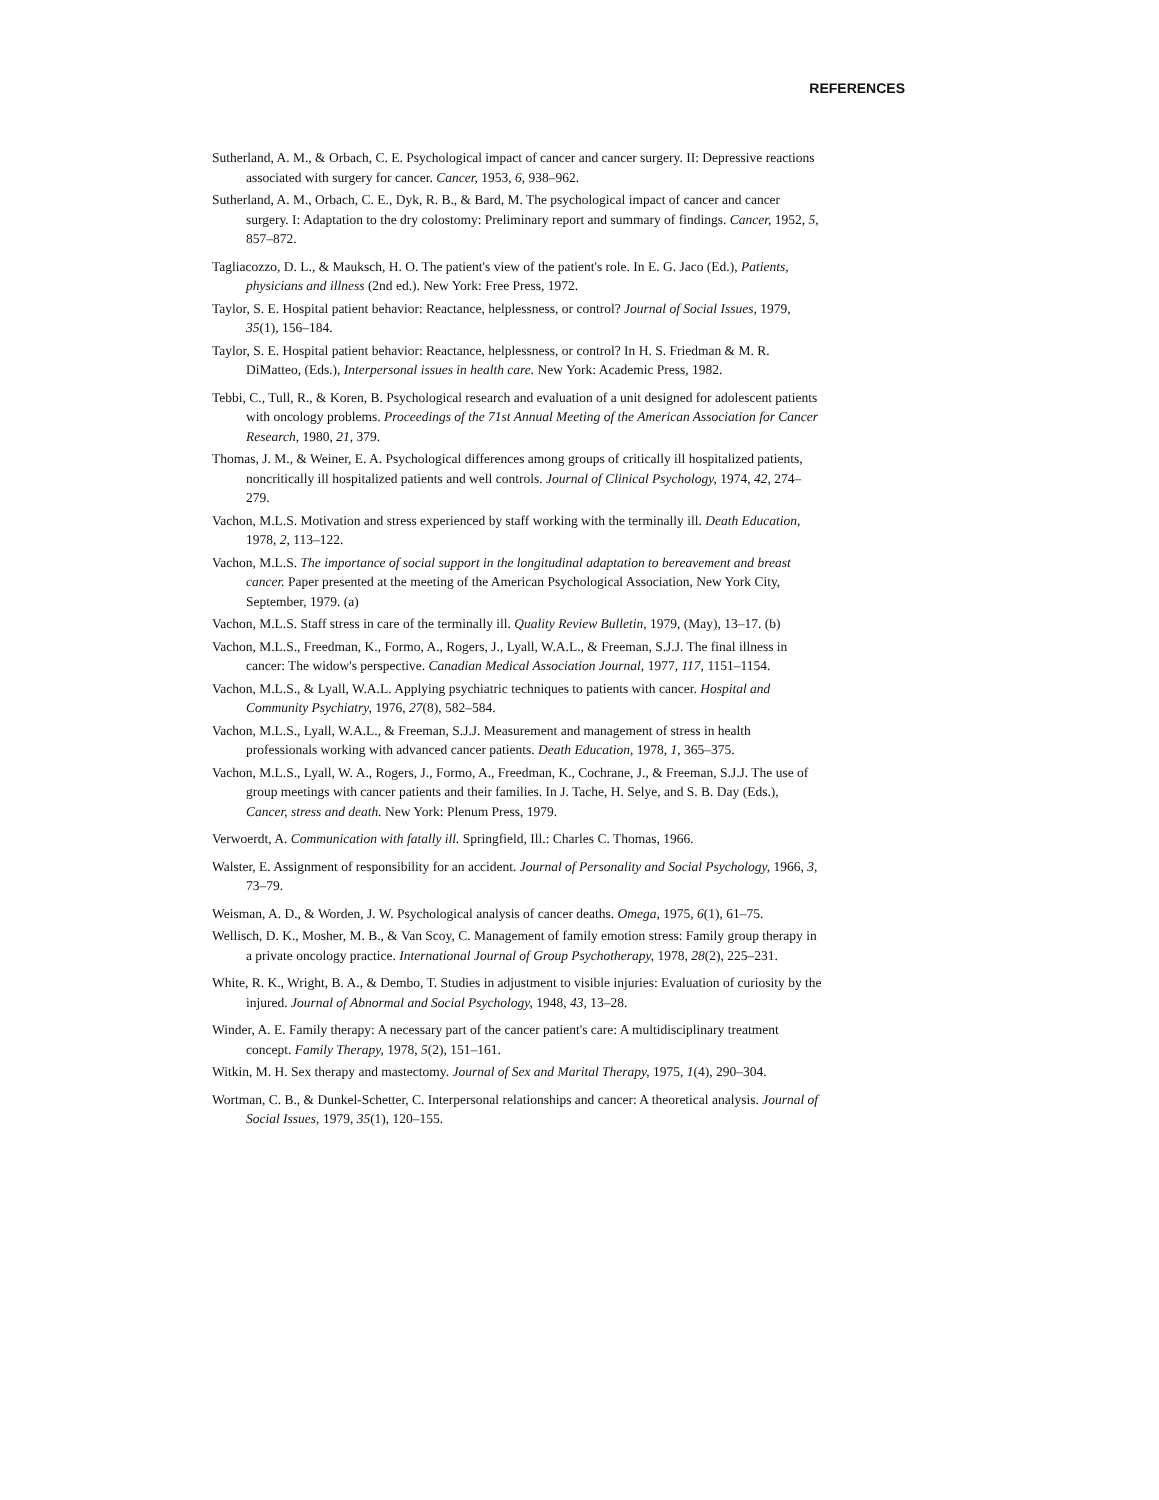REFERENCES
Sutherland, A. M., & Orbach, C. E. Psychological impact of cancer and cancer surgery. II: Depressive reactions associated with surgery for cancer. Cancer, 1953, 6, 938–962.
Sutherland, A. M., Orbach, C. E., Dyk, R. B., & Bard, M. The psychological impact of cancer and cancer surgery. I: Adaptation to the dry colostomy: Preliminary report and summary of findings. Cancer, 1952, 5, 857–872.
Tagliacozzo, D. L., & Mauksch, H. O. The patient's view of the patient's role. In E. G. Jaco (Ed.), Patients, physicians and illness (2nd ed.). New York: Free Press, 1972.
Taylor, S. E. Hospital patient behavior: Reactance, helplessness, or control? Journal of Social Issues, 1979, 35(1), 156–184.
Taylor, S. E. Hospital patient behavior: Reactance, helplessness, or control? In H. S. Friedman & M. R. DiMatteo, (Eds.), Interpersonal issues in health care. New York: Academic Press, 1982.
Tebbi, C., Tull, R., & Koren, B. Psychological research and evaluation of a unit designed for adolescent patients with oncology problems. Proceedings of the 71st Annual Meeting of the American Association for Cancer Research, 1980, 21, 379.
Thomas, J. M., & Weiner, E. A. Psychological differences among groups of critically ill hospitalized patients, noncritically ill hospitalized patients and well controls. Journal of Clinical Psychology, 1974, 42, 274–279.
Vachon, M.L.S. Motivation and stress experienced by staff working with the terminally ill. Death Education, 1978, 2, 113–122.
Vachon, M.L.S. The importance of social support in the longitudinal adaptation to bereavement and breast cancer. Paper presented at the meeting of the American Psychological Association, New York City, September, 1979. (a)
Vachon, M.L.S. Staff stress in care of the terminally ill. Quality Review Bulletin, 1979, (May), 13–17. (b)
Vachon, M.L.S., Freedman, K., Formo, A., Rogers, J., Lyall, W.A.L., & Freeman, S.J.J. The final illness in cancer: The widow's perspective. Canadian Medical Association Journal, 1977, 117, 1151–1154.
Vachon, M.L.S., & Lyall, W.A.L. Applying psychiatric techniques to patients with cancer. Hospital and Community Psychiatry, 1976, 27(8), 582–584.
Vachon, M.L.S., Lyall, W.A.L., & Freeman, S.J.J. Measurement and management of stress in health professionals working with advanced cancer patients. Death Education, 1978, 1, 365–375.
Vachon, M.L.S., Lyall, W. A., Rogers, J., Formo, A., Freedman, K., Cochrane, J., & Freeman, S.J.J. The use of group meetings with cancer patients and their families. In J. Tache, H. Selye, and S. B. Day (Eds.), Cancer, stress and death. New York: Plenum Press, 1979.
Verwoerdt, A. Communication with fatally ill. Springfield, Ill.: Charles C. Thomas, 1966.
Walster, E. Assignment of responsibility for an accident. Journal of Personality and Social Psychology, 1966, 3, 73–79.
Weisman, A. D., & Worden, J. W. Psychological analysis of cancer deaths. Omega, 1975, 6(1), 61–75.
Wellisch, D. K., Mosher, M. B., & Van Scoy, C. Management of family emotion stress: Family group therapy in a private oncology practice. International Journal of Group Psychotherapy, 1978, 28(2), 225–231.
White, R. K., Wright, B. A., & Dembo, T. Studies in adjustment to visible injuries: Evaluation of curiosity by the injured. Journal of Abnormal and Social Psychology, 1948, 43, 13–28.
Winder, A. E. Family therapy: A necessary part of the cancer patient's care: A multidisciplinary treatment concept. Family Therapy, 1978, 5(2), 151–161.
Witkin, M. H. Sex therapy and mastectomy. Journal of Sex and Marital Therapy, 1975, 1(4), 290–304.
Wortman, C. B., & Dunkel-Schetter, C. Interpersonal relationships and cancer: A theoretical analysis. Journal of Social Issues, 1979, 35(1), 120–155.